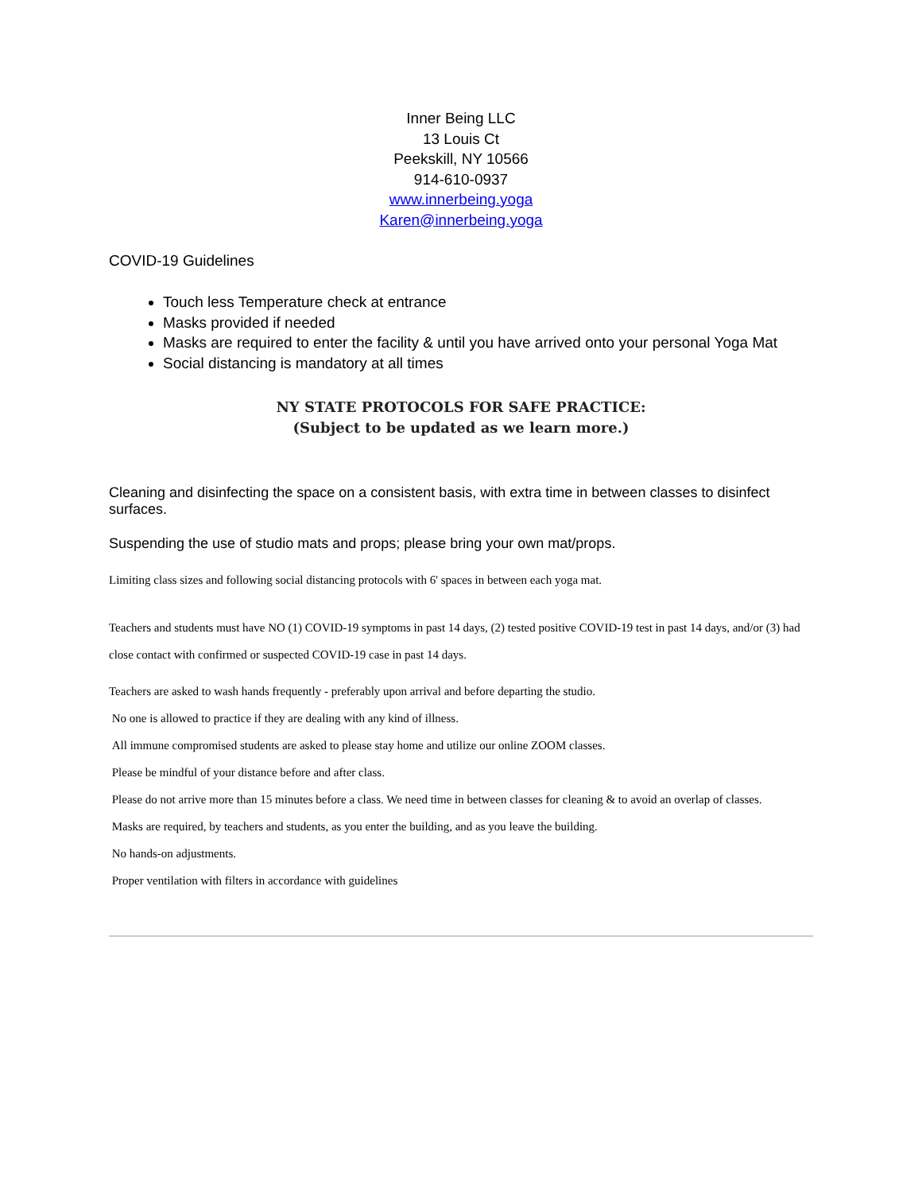Inner Being LLC
13 Louis Ct
Peekskill, NY 10566
914-610-0937
www.innerbeing.yoga
Karen@innerbeing.yoga
COVID-19 Guidelines
Touch less Temperature check at entrance
Masks provided if needed
Masks are required to enter the facility & until you have arrived onto your personal Yoga Mat
Social distancing is mandatory at all times
NY STATE PROTOCOLS FOR SAFE PRACTICE:
(Subject to be updated as we learn more.)
Cleaning and disinfecting the space on a consistent basis, with extra time in between classes to disinfect surfaces.
Suspending the use of studio mats and props; please bring your own mat/props.
Limiting class sizes and following social distancing protocols with 6' spaces in between each yoga mat.
Teachers and students must have NO (1) COVID-19 symptoms in past 14 days, (2) tested positive COVID-19 test in past 14 days, and/or (3) had close contact with confirmed or suspected COVID-19 case in past 14 days.
Teachers are asked to wash hands frequently - preferably upon arrival and before departing the studio.
No one is allowed to practice if they are dealing with any kind of illness.
All immune compromised students are asked to please stay home and utilize our online ZOOM classes.
Please be mindful of your distance before and after class.
Please do not arrive more than 15 minutes before a class. We need time in between classes for cleaning & to avoid an overlap of classes.
Masks are required, by teachers and students, as you enter the building, and as you leave the building.
No hands-on adjustments.
Proper ventilation with filters in accordance with guidelines